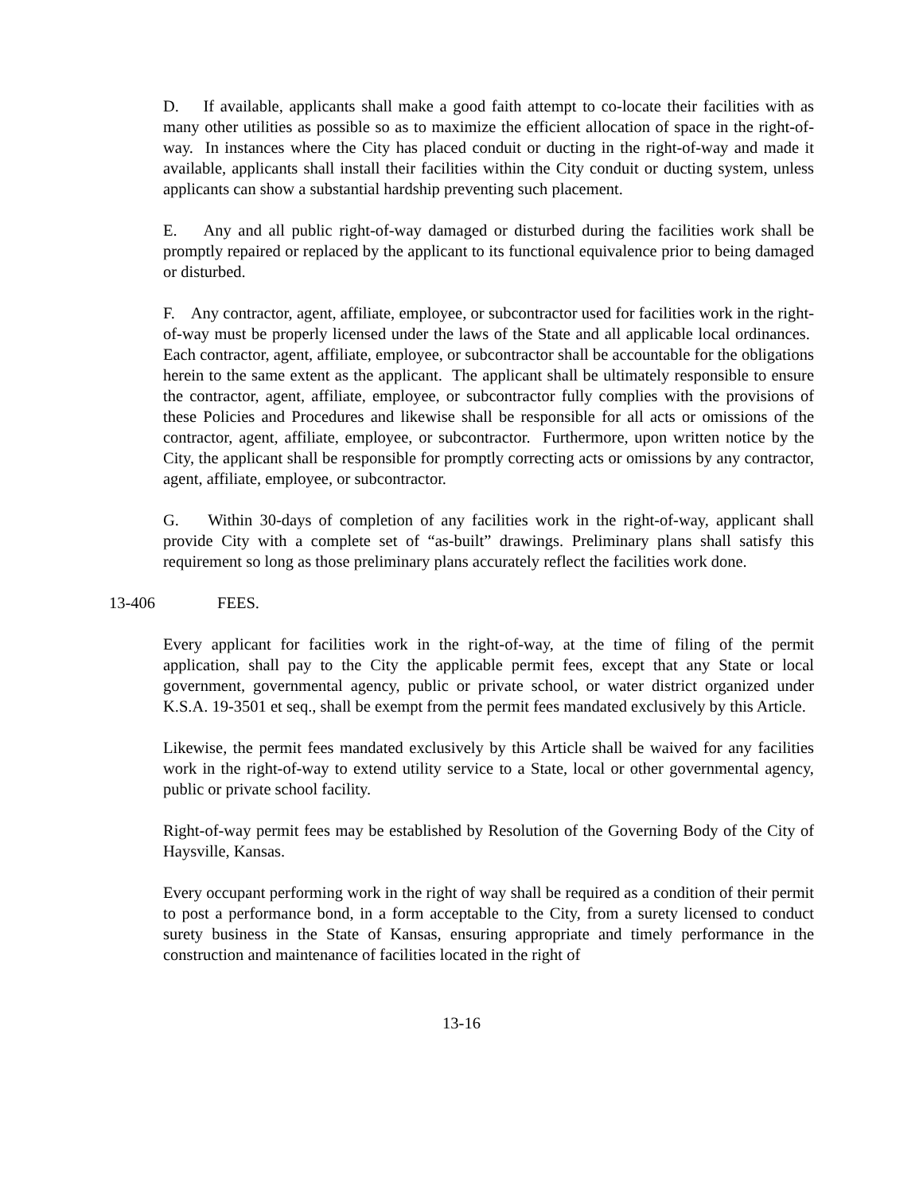D. If available, applicants shall make a good faith attempt to co-locate their facilities with as many other utilities as possible so as to maximize the efficient allocation of space in the right-of-way. In instances where the City has placed conduit or ducting in the right-of-way and made it available, applicants shall install their facilities within the City conduit or ducting system, unless applicants can show a substantial hardship preventing such placement.
E. Any and all public right-of-way damaged or disturbed during the facilities work shall be promptly repaired or replaced by the applicant to its functional equivalence prior to being damaged or disturbed.
F. Any contractor, agent, affiliate, employee, or subcontractor used for facilities work in the right-of-way must be properly licensed under the laws of the State and all applicable local ordinances. Each contractor, agent, affiliate, employee, or subcontractor shall be accountable for the obligations herein to the same extent as the applicant. The applicant shall be ultimately responsible to ensure the contractor, agent, affiliate, employee, or subcontractor fully complies with the provisions of these Policies and Procedures and likewise shall be responsible for all acts or omissions of the contractor, agent, affiliate, employee, or subcontractor. Furthermore, upon written notice by the City, the applicant shall be responsible for promptly correcting acts or omissions by any contractor, agent, affiliate, employee, or subcontractor.
G. Within 30-days of completion of any facilities work in the right-of-way, applicant shall provide City with a complete set of “as-built” drawings. Preliminary plans shall satisfy this requirement so long as those preliminary plans accurately reflect the facilities work done.
13-406 FEES.
Every applicant for facilities work in the right-of-way, at the time of filing of the permit application, shall pay to the City the applicable permit fees, except that any State or local government, governmental agency, public or private school, or water district organized under K.S.A. 19-3501 et seq., shall be exempt from the permit fees mandated exclusively by this Article.
Likewise, the permit fees mandated exclusively by this Article shall be waived for any facilities work in the right-of-way to extend utility service to a State, local or other governmental agency, public or private school facility.
Right-of-way permit fees may be established by Resolution of the Governing Body of the City of Haysville, Kansas.
Every occupant performing work in the right of way shall be required as a condition of their permit to post a performance bond, in a form acceptable to the City, from a surety licensed to conduct surety business in the State of Kansas, ensuring appropriate and timely performance in the construction and maintenance of facilities located in the right of
13-16